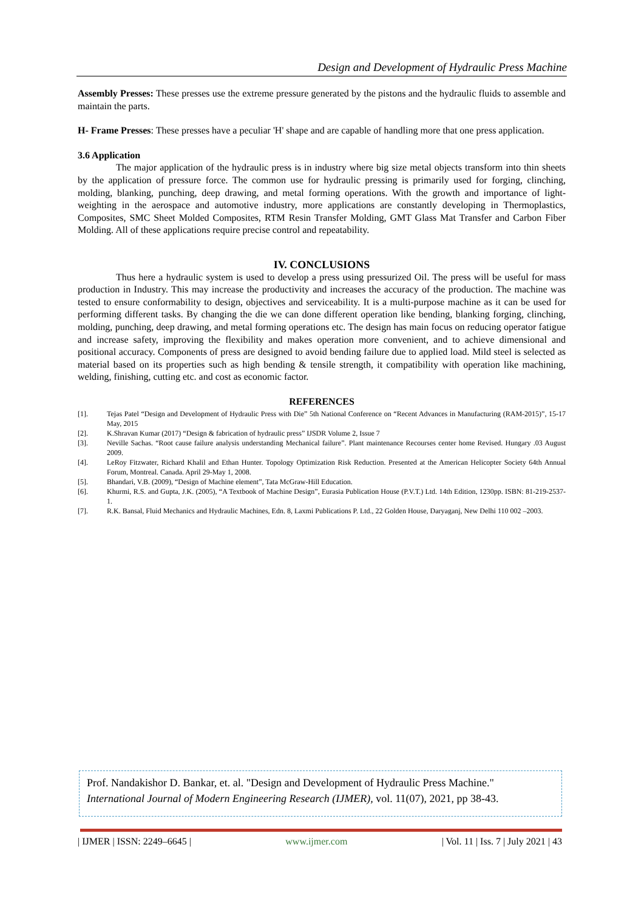Design and Development of Hydraulic Press Machine
Assembly Presses: These presses use the extreme pressure generated by the pistons and the hydraulic fluids to assemble and maintain the parts.
H- Frame Presses: These presses have a peculiar 'H' shape and are capable of handling more that one press application.
3.6 Application
The major application of the hydraulic press is in industry where big size metal objects transform into thin sheets by the application of pressure force. The common use for hydraulic pressing is primarily used for forging, clinching, molding, blanking, punching, deep drawing, and metal forming operations. With the growth and importance of light-weighting in the aerospace and automotive industry, more applications are constantly developing in Thermoplastics, Composites, SMC Sheet Molded Composites, RTM Resin Transfer Molding, GMT Glass Mat Transfer and Carbon Fiber Molding. All of these applications require precise control and repeatability.
IV. CONCLUSIONS
Thus here a hydraulic system is used to develop a press using pressurized Oil. The press will be useful for mass production in Industry. This may increase the productivity and increases the accuracy of the production. The machine was tested to ensure conformability to design, objectives and serviceability. It is a multi-purpose machine as it can be used for performing different tasks. By changing the die we can done different operation like bending, blanking forging, clinching, molding, punching, deep drawing, and metal forming operations etc. The design has main focus on reducing operator fatigue and increase safety, improving the flexibility and makes operation more convenient, and to achieve dimensional and positional accuracy. Components of press are designed to avoid bending failure due to applied load. Mild steel is selected as material based on its properties such as high bending & tensile strength, it compatibility with operation like machining, welding, finishing, cutting etc. and cost as economic factor.
REFERENCES
[1]. Tejas Patel “Design and Development of Hydraulic Press with Die” 5th National Conference on “Recent Advances in Manufacturing (RAM-2015)”, 15-17 May, 2015
[2]. K.Shravan Kumar (2017) “Design & fabrication of hydraulic press” IJSDR Volume 2, Issue 7
[3]. Neville Sachas. “Root cause failure analysis understanding Mechanical failure”. Plant maintenance Recourses center home Revised. Hungary .03 August 2009.
[4]. LeRoy Fitzwater, Richard Khalil and Ethan Hunter. Topology Optimization Risk Reduction. Presented at the American Helicopter Society 64th Annual Forum, Montreal. Canada. April 29-May 1, 2008.
[5]. Bhandari, V.B. (2009), “Design of Machine element”, Tata McGraw-Hill Education.
[6]. Khurmi, R.S. and Gupta, J.K. (2005), “A Textbook of Machine Design”, Eurasia Publication House (P.V.T.) Ltd. 14th Edition, 1230pp. ISBN: 81-219-2537-1.
[7]. R.K. Bansal, Fluid Mechanics and Hydraulic Machines, Edn. 8, Laxmi Publications P. Ltd., 22 Golden House, Daryaganj, New Delhi 110 002 –2003.
Prof. Nandakishor D. Bankar, et. al. "Design and Development of Hydraulic Press Machine." International Journal of Modern Engineering Research (IJMER), vol. 11(07), 2021, pp 38-43.
| IJMER | ISSN: 2249–6645 | www.ijmer.com | Vol. 11 | Iss. 7 | July 2021 | 43